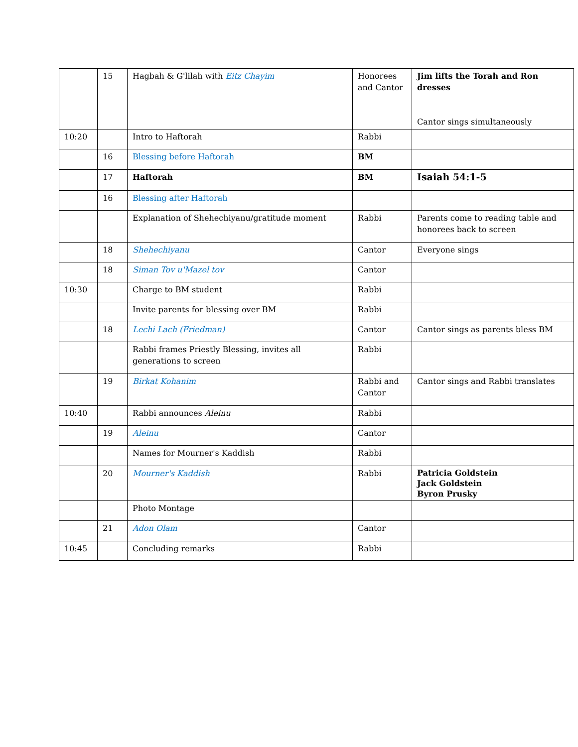| | 15 | Hagbah & G'lilah with Eitz Chayim | Honorees and Cantor | Jim lifts the Torah and Ron dresses Cantor sings simultaneously |
| 10:20 | | Intro to Haftorah | Rabbi | |
| | 16 | Blessing before Haftorah | BM | |
| | 17 | Haftorah | BM | Isaiah 54:1-5 |
| | 16 | Blessing after Haftorah | | |
| | | Explanation of Shehechiyanu/gratitude moment | Rabbi | Parents come to reading table and honorees back to screen |
| | 18 | Shehechiyanu | Cantor | Everyone sings |
| | 18 | Siman Tov u'Mazel tov | Cantor | |
| 10:30 | | Charge to BM student | Rabbi | |
| | | Invite parents for blessing over BM | Rabbi | |
| | 18 | Lechi Lach (Friedman) | Cantor | Cantor sings as parents bless BM |
| | | Rabbi frames Priestly Blessing, invites all generations to screen | Rabbi | |
| | 19 | Birkat Kohanim | Rabbi and Cantor | Cantor sings and Rabbi translates |
| 10:40 | | Rabbi announces Aleinu | Rabbi | |
| | 19 | Aleinu | Cantor | |
| | | Names for Mourner's Kaddish | Rabbi | |
| | 20 | Mourner's Kaddish | Rabbi | Patricia Goldstein Jack Goldstein Byron Prusky |
| | | Photo Montage | | |
| | 21 | Adon Olam | Cantor | |
| 10:45 | | Concluding remarks | Rabbi | |